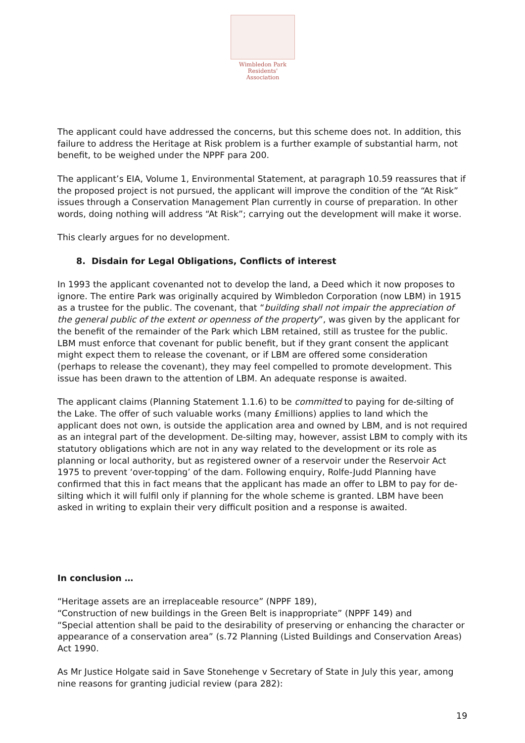Wimbledon Park
Residents' Association
The applicant could have addressed the concerns, but this scheme does not. In addition, this failure to address the Heritage at Risk problem is a further example of substantial harm, not benefit, to be weighed under the NPPF para 200.
The applicant’s EIA, Volume 1, Environmental Statement, at paragraph 10.59 reassures that if the proposed project is not pursued, the applicant will improve the condition of the “At Risk” issues through a Conservation Management Plan currently in course of preparation. In other words, doing nothing will address “At Risk”; carrying out the development will make it worse.
This clearly argues for no development.
8. Disdain for Legal Obligations, Conflicts of interest
In 1993 the applicant covenanted not to develop the land, a Deed which it now proposes to ignore. The entire Park was originally acquired by Wimbledon Corporation (now LBM) in 1915 as a trustee for the public. The covenant, that “building shall not impair the appreciation of the general public of the extent or openness of the property”, was given by the applicant for the benefit of the remainder of the Park which LBM retained, still as trustee for the public. LBM must enforce that covenant for public benefit, but if they grant consent the applicant might expect them to release the covenant, or if LBM are offered some consideration (perhaps to release the covenant), they may feel compelled to promote development. This issue has been drawn to the attention of LBM. An adequate response is awaited.
The applicant claims (Planning Statement 1.1.6) to be committed to paying for de-silting of the Lake. The offer of such valuable works (many £millions) applies to land which the applicant does not own, is outside the application area and owned by LBM, and is not required as an integral part of the development. De-silting may, however, assist LBM to comply with its statutory obligations which are not in any way related to the development or its role as planning or local authority, but as registered owner of a reservoir under the Reservoir Act 1975 to prevent ‘over-topping’ of the dam. Following enquiry, Rolfe-Judd Planning have confirmed that this in fact means that the applicant has made an offer to LBM to pay for de-silting which it will fulfil only if planning for the whole scheme is granted. LBM have been asked in writing to explain their very difficult position and a response is awaited.
In conclusion …
“Heritage assets are an irreplaceable resource” (NPPF 189),
“Construction of new buildings in the Green Belt is inappropriate” (NPPF 149) and
“Special attention shall be paid to the desirability of preserving or enhancing the character or appearance of a conservation area” (s.72 Planning (Listed Buildings and Conservation Areas) Act 1990.
As Mr Justice Holgate said in Save Stonehenge v Secretary of State in July this year, among nine reasons for granting judicial review (para 282):
19